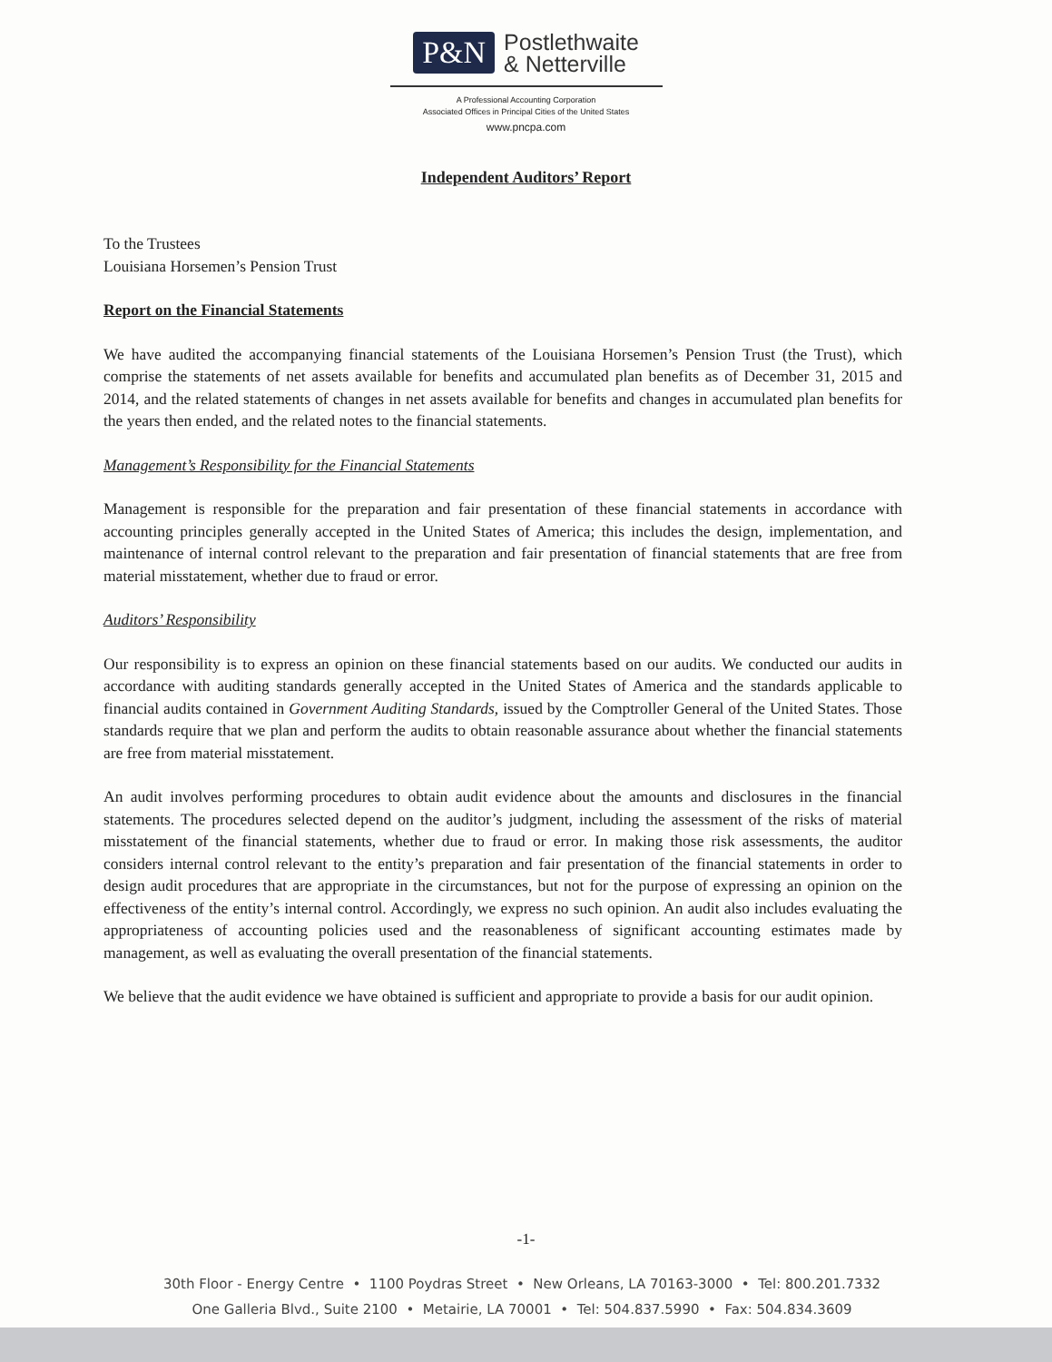P&N Postlethwaite
& Netterville
A Professional Accounting Corporation
Associated Offices in Principal Cities of the United States
www.pncpa.com
Independent Auditors’ Report
To the Trustees
Louisiana Horsemen’s Pension Trust
Report on the Financial Statements
We have audited the accompanying financial statements of the Louisiana Horsemen’s Pension Trust (the Trust), which comprise the statements of net assets available for benefits and accumulated plan benefits as of December 31, 2015 and 2014, and the related statements of changes in net assets available for benefits and changes in accumulated plan benefits for the years then ended, and the related notes to the financial statements.
Management’s Responsibility for the Financial Statements
Management is responsible for the preparation and fair presentation of these financial statements in accordance with accounting principles generally accepted in the United States of America; this includes the design, implementation, and maintenance of internal control relevant to the preparation and fair presentation of financial statements that are free from material misstatement, whether due to fraud or error.
Auditors’ Responsibility
Our responsibility is to express an opinion on these financial statements based on our audits. We conducted our audits in accordance with auditing standards generally accepted in the United States of America and the standards applicable to financial audits contained in Government Auditing Standards, issued by the Comptroller General of the United States. Those standards require that we plan and perform the audits to obtain reasonable assurance about whether the financial statements are free from material misstatement.
An audit involves performing procedures to obtain audit evidence about the amounts and disclosures in the financial statements. The procedures selected depend on the auditor’s judgment, including the assessment of the risks of material misstatement of the financial statements, whether due to fraud or error. In making those risk assessments, the auditor considers internal control relevant to the entity’s preparation and fair presentation of the financial statements in order to design audit procedures that are appropriate in the circumstances, but not for the purpose of expressing an opinion on the effectiveness of the entity’s internal control. Accordingly, we express no such opinion. An audit also includes evaluating the appropriateness of accounting policies used and the reasonableness of significant accounting estimates made by management, as well as evaluating the overall presentation of the financial statements.
We believe that the audit evidence we have obtained is sufficient and appropriate to provide a basis for our audit opinion.
-1-
30th Floor - Energy Centre • 1100 Poydras Street • New Orleans, LA 70163-3000 • Tel: 800.201.7332
One Galleria Blvd., Suite 2100 • Metairie, LA 70001 • Tel: 504.837.5990 • Fax: 504.834.3609